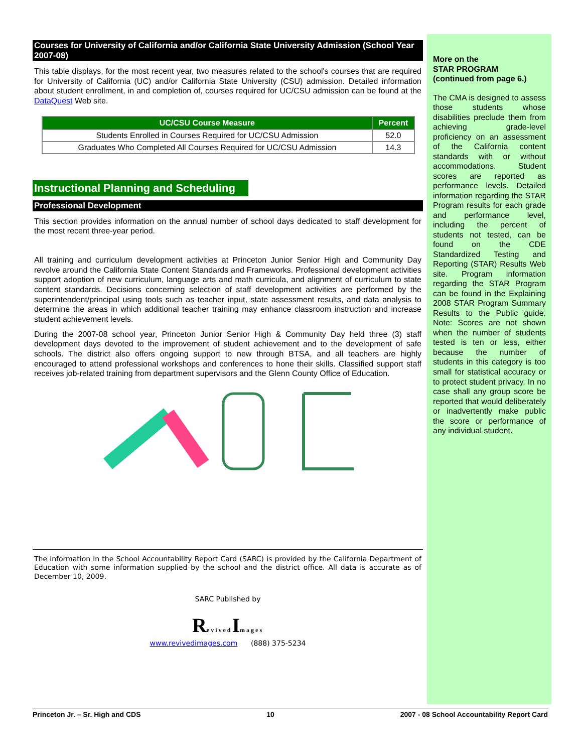Courses for University of California and/or California State University Admission (School Year 2007-08)
This table displays, for the most recent year, two measures related to the school's courses that are required for University of California (UC) and/or California State University (CSU) admission. Detailed information about student enrollment, in and completion of, courses required for UC/CSU admission can be found at the DataQuest Web site.
| UC/CSU Course Measure | Percent |
| --- | --- |
| Students Enrolled in Courses Required for UC/CSU Admission | 52.0 |
| Graduates Who Completed All Courses Required for UC/CSU Admission | 14.3 |
Instructional Planning and Scheduling
Professional Development
This section provides information on the annual number of school days dedicated to staff development for the most recent three-year period.
All training and curriculum development activities at Princeton Junior Senior High and Community Day revolve around the California State Content Standards and Frameworks. Professional development activities support adoption of new curriculum, language arts and math curricula, and alignment of curriculum to state content standards. Decisions concerning selection of staff development activities are performed by the superintendent/principal using tools such as teacher input, state assessment results, and data analysis to determine the areas in which additional teacher training may enhance classroom instruction and increase student achievement levels.
During the 2007-08 school year, Princeton Junior Senior High & Community Day held three (3) staff development days devoted to the improvement of student achievement and to the development of safe schools. The district also offers ongoing support to new through BTSA, and all teachers are highly encouraged to attend professional workshops and conferences to hone their skills. Classified support staff receives job-related training from department supervisors and the Glenn County Office of Education.
The information in the School Accountability Report Card (SARC) is provided by the California Department of Education with some information supplied by the school and the district office. All data is accurate as of December 10, 2009.
SARC Published by
Revived Images
www.revivedimages.com (888) 375-5234
More on the
STAR PROGRAM
(continued from page 6.)
The CMA is designed to assess those students whose disabilities preclude them from achieving grade-level proficiency on an assessment of the California content standards with or without accommodations. Student scores are reported as performance levels. Detailed information regarding the STAR Program results for each grade and performance level, including the percent of students not tested, can be found on the CDE Standardized Testing and Reporting (STAR) Results Web site. Program information regarding the STAR Program can be found in the Explaining 2008 STAR Program Summary Results to the Public guide. Note: Scores are not shown when the number of students tested is ten or less, either because the number of students in this category is too small for statistical accuracy or to protect student privacy. In no case shall any group score be reported that would deliberately or inadvertently make public the score or performance of any individual student.
Princeton Jr. – Sr. High and CDS 10 2007 - 08 School Accountability Report Card